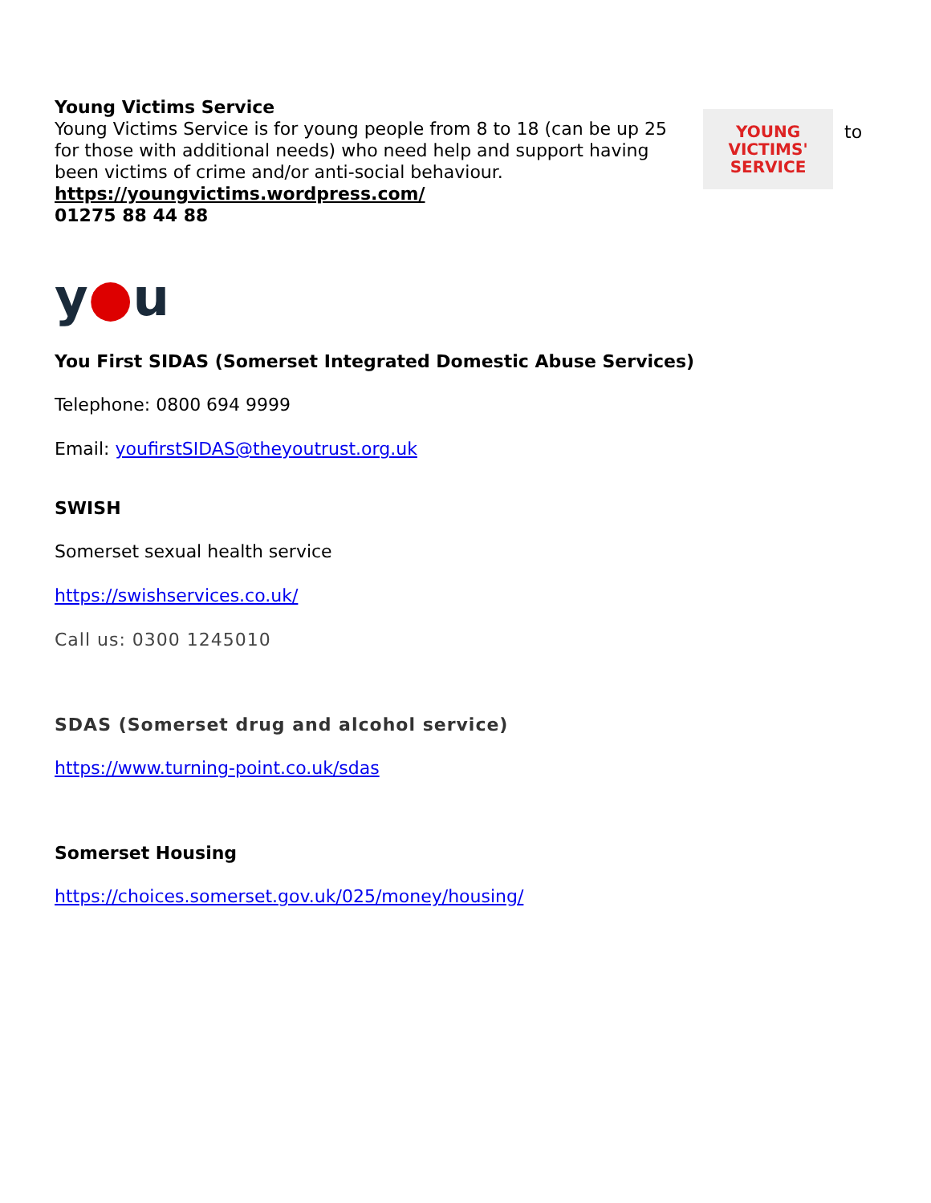Young Victims Service
Young Victims Service is for young people from 8 to 18 (can be up 25 for those with additional needs) who need help and support having been victims of crime and/or anti-social behaviour.
https://youngvictims.wordpress.com/
01275 88 44 88
YOUNG
VICTIMS'
SERVICE
to
y●u
You First SIDAS (Somerset Integrated Domestic Abuse Services)
Telephone: 0800 694 9999
Email: youfirstSIDAS@theyoutrust.org.uk
SWISH
Somerset sexual health service
https://swishservices.co.uk/
Call us: 0300 1245010
SDAS (Somerset drug and alcohol service)
https://www.turning-point.co.uk/sdas
Somerset Housing
https://choices.somerset.gov.uk/025/money/housing/